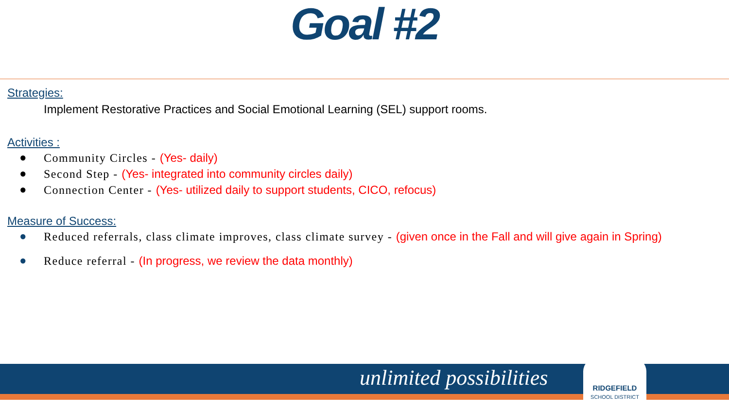Goal #2
Strategies:
Implement Restorative Practices and Social Emotional Learning (SEL) support rooms.
Activities :
● Community Circles - (Yes- daily)
● Second Step - (Yes- integrated into community circles daily)
● Connection Center - (Yes- utilized daily to support students, CICO, refocus)
Measure of Success:
● Reduced referrals, class climate improves, class climate survey - (given once in the Fall and will give again in Spring)
● Reduce referral - (In progress, we review the data monthly)
unlimited possibilities
RIDGEFIELD
SCHOOL DISTRICT